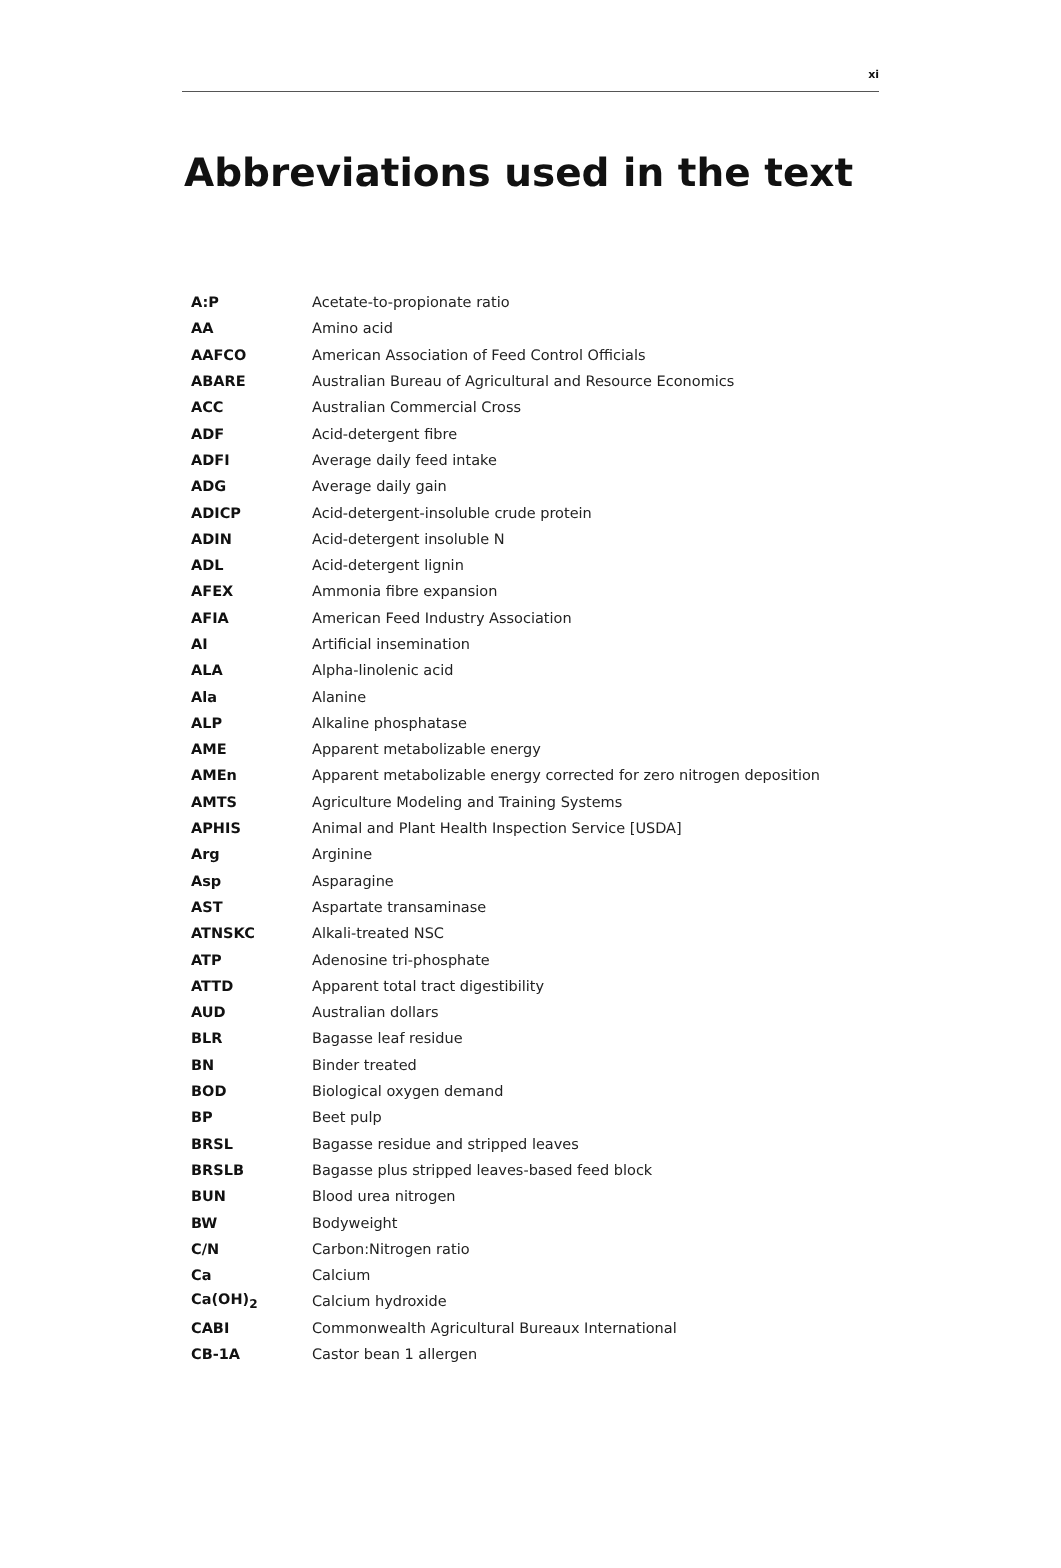xi
Abbreviations used in the text
| A:P | Acetate-to-propionate ratio |
| AA | Amino acid |
| AAFCO | American Association of Feed Control Officials |
| ABARE | Australian Bureau of Agricultural and Resource Economics |
| ACC | Australian Commercial Cross |
| ADF | Acid-detergent fibre |
| ADFI | Average daily feed intake |
| ADG | Average daily gain |
| ADICP | Acid-detergent-insoluble crude protein |
| ADIN | Acid-detergent insoluble N |
| ADL | Acid-detergent lignin |
| AFEX | Ammonia fibre expansion |
| AFIA | American Feed Industry Association |
| AI | Artificial insemination |
| ALA | Alpha-linolenic acid |
| Ala | Alanine |
| ALP | Alkaline phosphatase |
| AME | Apparent metabolizable energy |
| AMEn | Apparent metabolizable energy corrected for zero nitrogen deposition |
| AMTS | Agriculture Modeling and Training Systems |
| APHIS | Animal and Plant Health Inspection Service [USDA] |
| Arg | Arginine |
| Asp | Asparagine |
| AST | Aspartate transaminase |
| ATNSKC | Alkali-treated NSC |
| ATP | Adenosine tri-phosphate |
| ATTD | Apparent total tract digestibility |
| AUD | Australian dollars |
| BLR | Bagasse leaf residue |
| BN | Binder treated |
| BOD | Biological oxygen demand |
| BP | Beet pulp |
| BRSL | Bagasse residue and stripped leaves |
| BRSLB | Bagasse plus stripped leaves-based feed block |
| BUN | Blood urea nitrogen |
| BW | Bodyweight |
| C/N | Carbon:Nitrogen ratio |
| Ca | Calcium |
| Ca(OH)<sub>2</sub> | Calcium hydroxide |
| CABI | Commonwealth Agricultural Bureaux International |
| CB-1A | Castor bean 1 allergen |